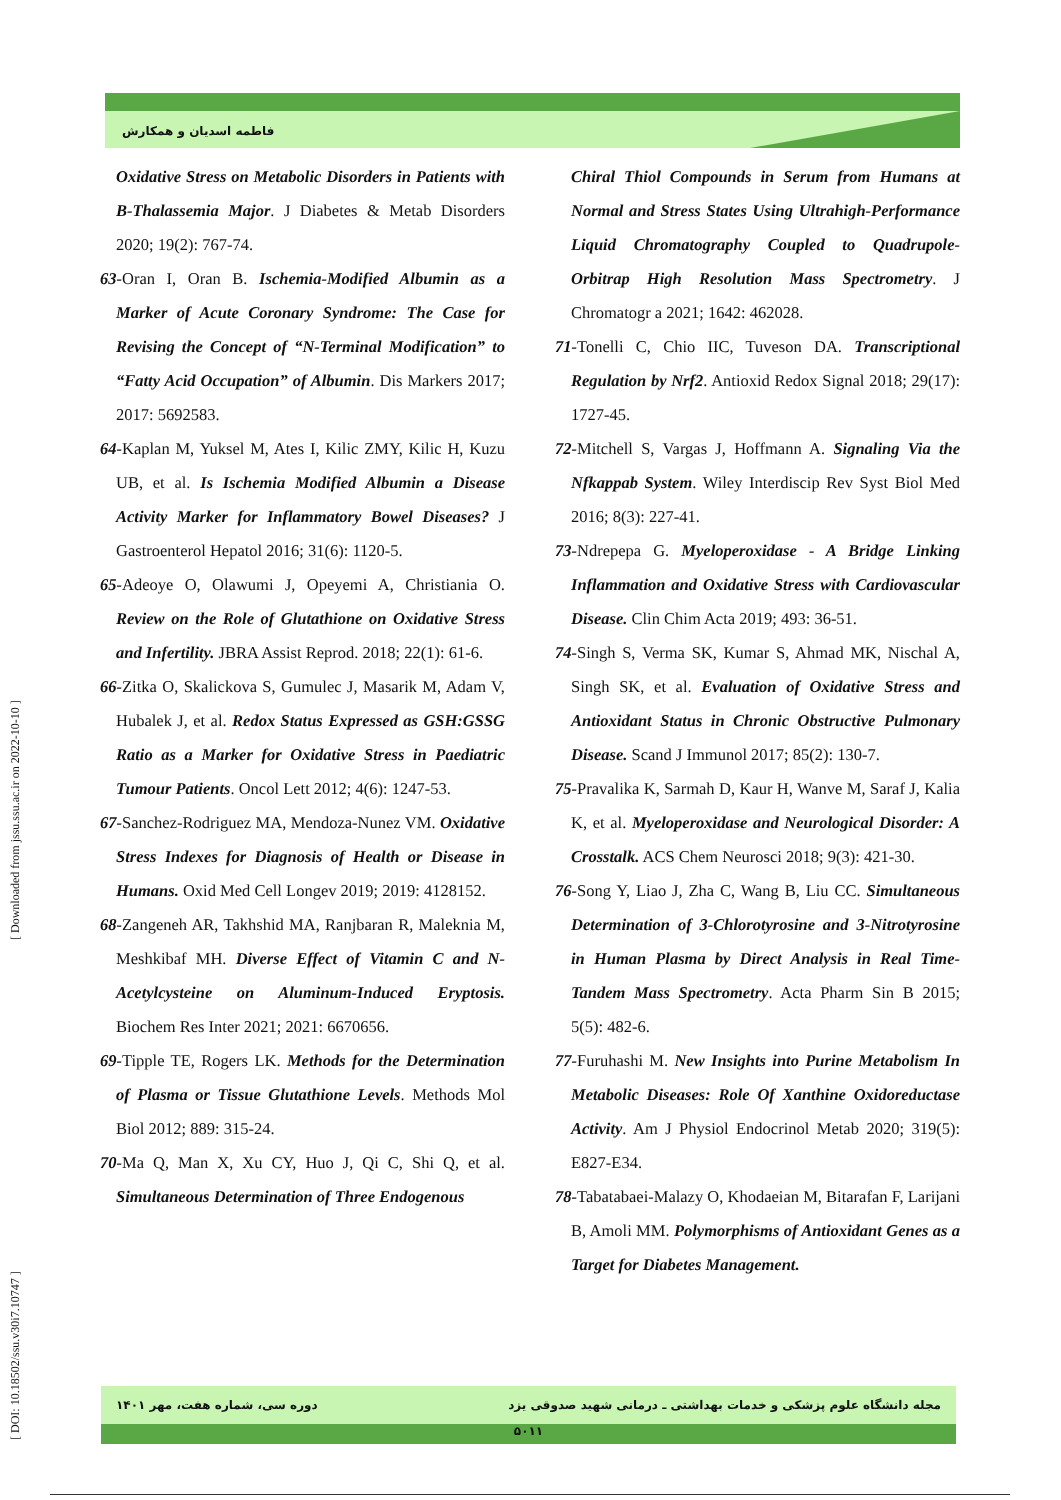فاطمه اسدیان و همکارش
[ DOI: 10.18502/ssu.v30i7.10747 ] [ Downloaded from jssu.ssu.ac.ir on 2022-10-10 ]
Oxidative Stress on Metabolic Disorders in Patients with B-Thalassemia Major. J Diabetes & Metab Disorders 2020; 19(2): 767-74.
63-Oran I, Oran B. Ischemia-Modified Albumin as a Marker of Acute Coronary Syndrome: The Case for Revising the Concept of “N-Terminal Modification” to “Fatty Acid Occupation” of Albumin. Dis Markers 2017; 2017: 5692583.
64-Kaplan M, Yuksel M, Ates I, Kilic ZMY, Kilic H, Kuzu UB, et al. Is Ischemia Modified Albumin a Disease Activity Marker for Inflammatory Bowel Diseases? J Gastroenterol Hepatol 2016; 31(6): 1120-5.
65-Adeoye O, Olawumi J, Opeyemi A, Christiania O. Review on the Role of Glutathione on Oxidative Stress and Infertility. JBRA Assist Reprod. 2018; 22(1): 61-6.
66-Zitka O, Skalickova S, Gumulec J, Masarik M, Adam V, Hubalek J, et al. Redox Status Expressed as GSH:GSSG Ratio as a Marker for Oxidative Stress in Paediatric Tumour Patients. Oncol Lett 2012; 4(6): 1247-53.
67-Sanchez-Rodriguez MA, Mendoza-Nunez VM. Oxidative Stress Indexes for Diagnosis of Health or Disease in Humans. Oxid Med Cell Longev 2019; 2019: 4128152.
68-Zangeneh AR, Takhshid MA, Ranjbaran R, Maleknia M, Meshkibaf MH. Diverse Effect of Vitamin C and N-Acetylcysteine on Aluminum-Induced Eryptosis. Biochem Res Inter 2021; 2021: 6670656.
69-Tipple TE, Rogers LK. Methods for the Determination of Plasma or Tissue Glutathione Levels. Methods Mol Biol 2012; 889: 315-24.
70-Ma Q, Man X, Xu CY, Huo J, Qi C, Shi Q, et al. Simultaneous Determination of Three Endogenous
Chiral Thiol Compounds in Serum from Humans at Normal and Stress States Using Ultrahigh-Performance Liquid Chromatography Coupled to Quadrupole-Orbitrap High Resolution Mass Spectrometry. J Chromatogr a 2021; 1642: 462028.
71-Tonelli C, Chio IIC, Tuveson DA. Transcriptional Regulation by Nrf2. Antioxid Redox Signal 2018; 29(17): 1727-45.
72-Mitchell S, Vargas J, Hoffmann A. Signaling Via the Nfkappab System. Wiley Interdiscip Rev Syst Biol Med 2016; 8(3): 227-41.
73-Ndrepepa G. Myeloperoxidase - A Bridge Linking Inflammation and Oxidative Stress with Cardiovascular Disease. Clin Chim Acta 2019; 493: 36-51.
74-Singh S, Verma SK, Kumar S, Ahmad MK, Nischal A, Singh SK, et al. Evaluation of Oxidative Stress and Antioxidant Status in Chronic Obstructive Pulmonary Disease. Scand J Immunol 2017; 85(2): 130-7.
75-Pravalika K, Sarmah D, Kaur H, Wanve M, Saraf J, Kalia K, et al. Myeloperoxidase and Neurological Disorder: A Crosstalk. ACS Chem Neurosci 2018; 9(3): 421-30.
76-Song Y, Liao J, Zha C, Wang B, Liu CC. Simultaneous Determination of 3-Chlorotyrosine and 3-Nitrotyrosine in Human Plasma by Direct Analysis in Real Time-Tandem Mass Spectrometry. Acta Pharm Sin B 2015; 5(5): 482-6.
77-Furuhashi M. New Insights into Purine Metabolism In Metabolic Diseases: Role Of Xanthine Oxidoreductase Activity. Am J Physiol Endocrinol Metab 2020; 319(5): E827-E34.
78-Tabatabaei-Malazy O, Khodaeian M, Bitarafan F, Larijani B, Amoli MM. Polymorphisms of Antioxidant Genes as a Target for Diabetes Management.
مجله دانشگاه علوم پزشکی و خدمات بهداشتی ـ درمانی شهید صدوقی یزد دوره سی، شماره هفت، مهر ۱۴۰۱
۵۰۱۱